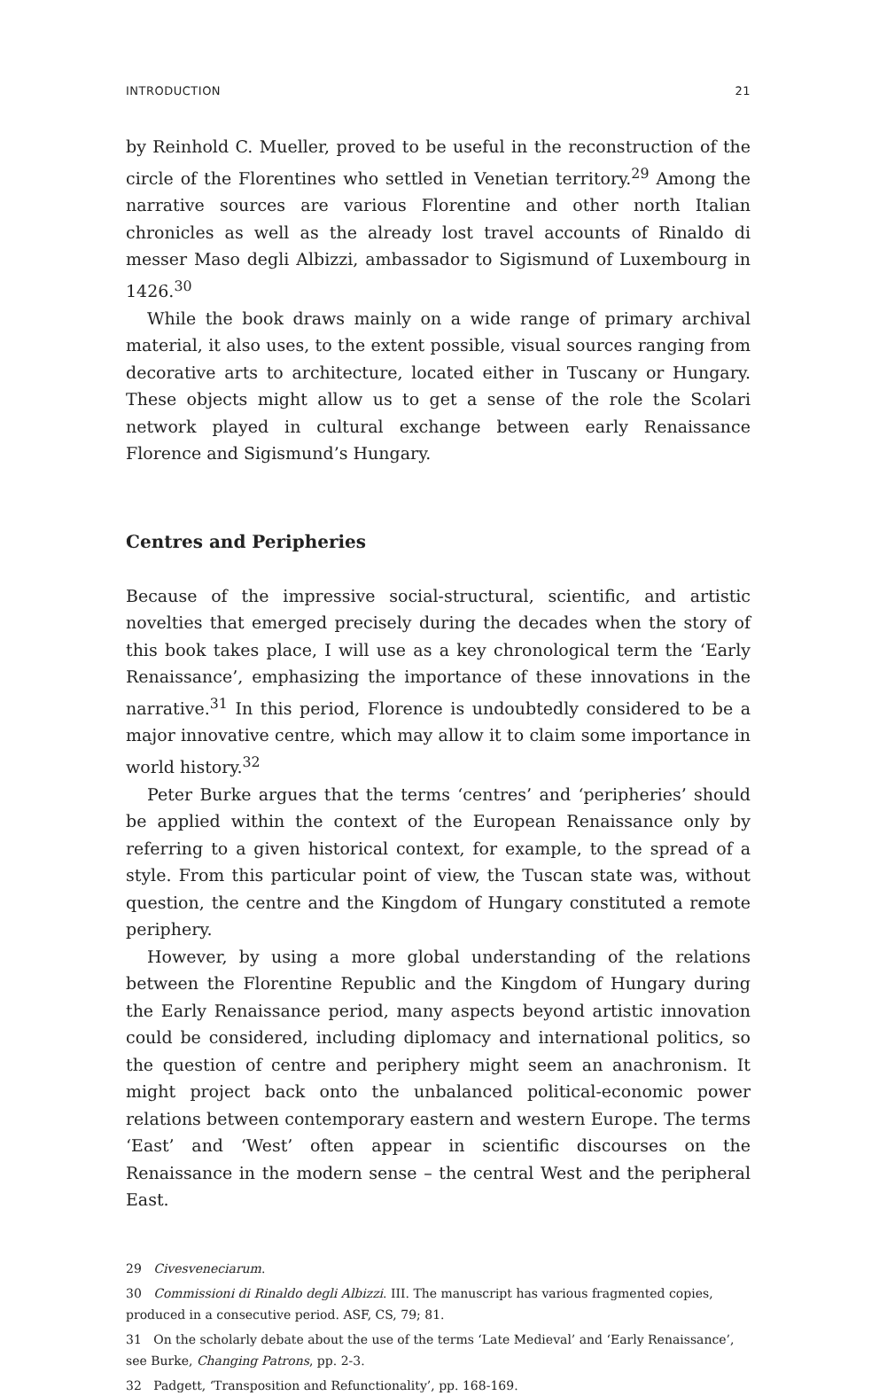INTRODUCTION 21
by Reinhold C. Mueller, proved to be useful in the reconstruction of the circle of the Florentines who settled in Venetian territory.<sup>29</sup> Among the narrative sources are various Florentine and other north Italian chronicles as well as the already lost travel accounts of Rinaldo di messer Maso degli Albizzi, ambassador to Sigismund of Luxembourg in 1426.<sup>30</sup>
While the book draws mainly on a wide range of primary archival material, it also uses, to the extent possible, visual sources ranging from decorative arts to architecture, located either in Tuscany or Hungary. These objects might allow us to get a sense of the role the Scolari network played in cultural exchange between early Renaissance Florence and Sigismund’s Hungary.
Centres and Peripheries
Because of the impressive social-structural, scientific, and artistic novelties that emerged precisely during the decades when the story of this book takes place, I will use as a key chronological term the ‘Early Renaissance’, emphasizing the importance of these innovations in the narrative.<sup>31</sup> In this period, Florence is undoubtedly considered to be a major innovative centre, which may allow it to claim some importance in world history.<sup>32</sup>
Peter Burke argues that the terms ‘centres’ and ‘peripheries’ should be applied within the context of the European Renaissance only by referring to a given historical context, for example, to the spread of a style. From this particular point of view, the Tuscan state was, without question, the centre and the Kingdom of Hungary constituted a remote periphery.
However, by using a more global understanding of the relations between the Florentine Republic and the Kingdom of Hungary during the Early Renaissance period, many aspects beyond artistic innovation could be considered, including diplomacy and international politics, so the question of centre and periphery might seem an anachronism. It might project back onto the unbalanced political-economic power relations between contemporary eastern and western Europe. The terms ‘East’ and ‘West’ often appear in scientific discourses on the Renaissance in the modern sense – the central West and the peripheral East.
29 Civesveneciarum.
30 Commissioni di Rinaldo degli Albizzi. III. The manuscript has various fragmented copies, produced in a consecutive period. ASF, CS, 79; 81.
31 On the scholarly debate about the use of the terms ‘Late Medieval’ and ‘Early Renaissance’, see Burke, Changing Patrons, pp. 2-3.
32 Padgett, ‘Transposition and Refunctionality’, pp. 168-169.